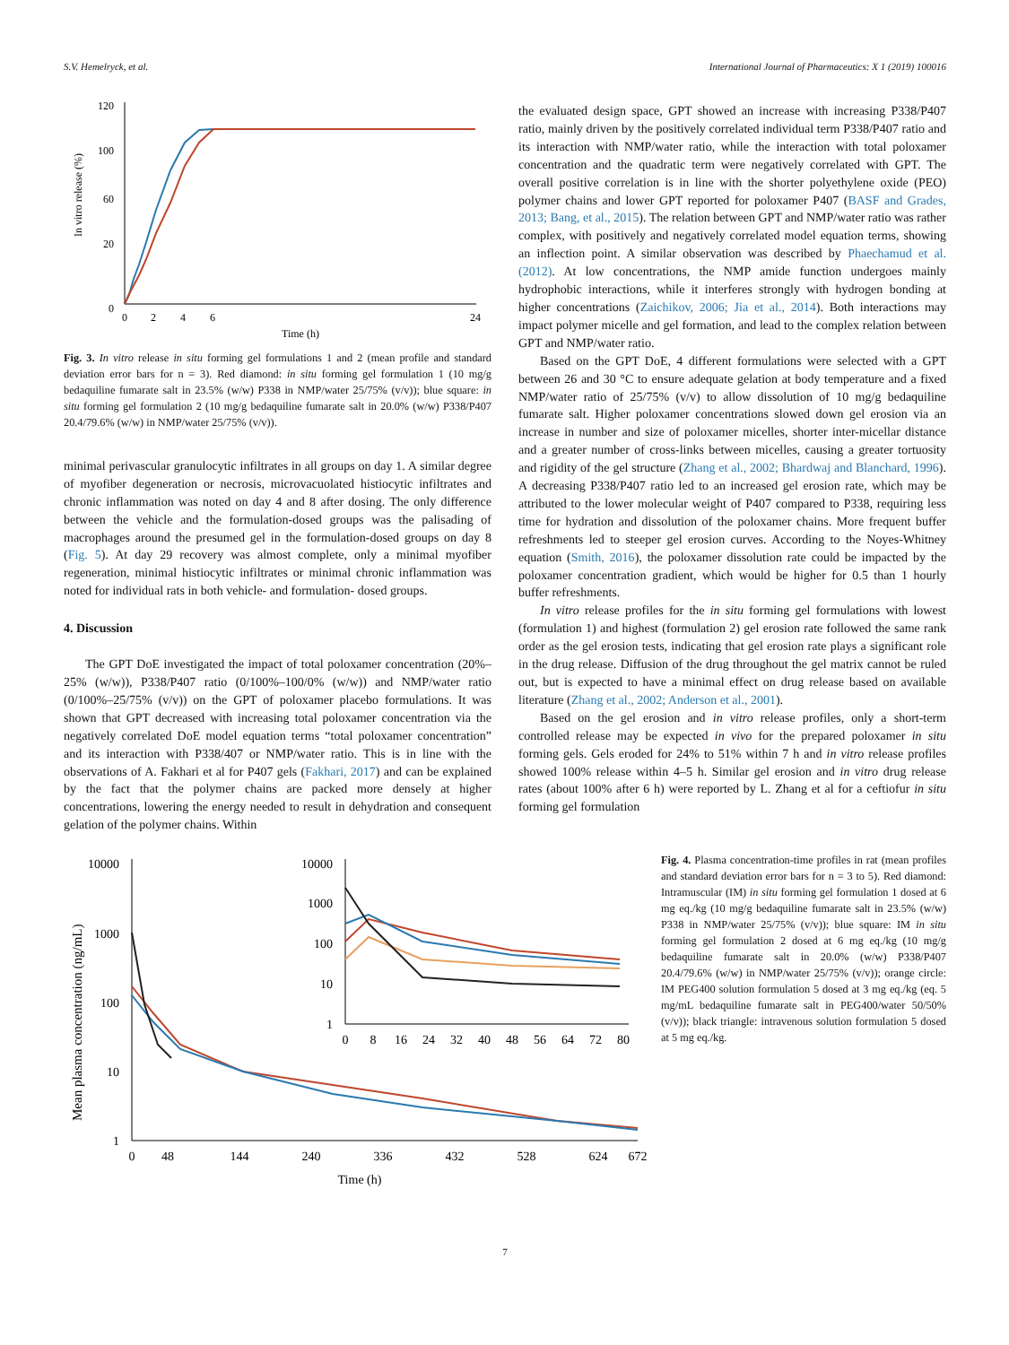S.V. Hemelryck, et al. International Journal of Pharmaceutics: X 1 (2019) 100016
In vitro release (%)
100
60
20
120
0
0
2
4
6
24
Time (h)
Fig. 3. In vitro release in situ forming gel formulations 1 and 2 (mean profile and standard deviation error bars for n = 3). Red diamond: in situ forming gel formulation 1 (10 mg/g bedaquiline fumarate salt in 23.5% (w/w) P338 in NMP/water 25/75% (v/v)); blue square: in situ forming gel formulation 2 (10 mg/g bedaquiline fumarate salt in 20.0% (w/w) P338/P407 20.4/79.6% (w/w) in NMP/water 25/75% (v/v)).
minimal perivascular granulocytic infiltrates in all groups on day 1. A similar degree of myofiber degeneration or necrosis, microvacuolated histiocytic infiltrates and chronic inflammation was noted on day 4 and 8 after dosing. The only difference between the vehicle and the formulation-dosed groups was the palisading of macrophages around the presumed gel in the formulation-dosed groups on day 8 (Fig. 5). At day 29 recovery was almost complete, only a minimal myofiber regeneration, minimal histiocytic infiltrates or minimal chronic inflammation was noted for individual rats in both vehicle- and formulation- dosed groups.
4. Discussion
The GPT DoE investigated the impact of total poloxamer concentration (20%–25% (w/w)), P338/P407 ratio (0/100%–100/0% (w/w)) and NMP/water ratio (0/100%–25/75% (v/v)) on the GPT of poloxamer placebo formulations. It was shown that GPT decreased with increasing total poloxamer concentration via the negatively correlated DoE model equation terms “total poloxamer concentration” and its interaction with P338/407 or NMP/water ratio. This is in line with the observations of A. Fakhari et al for P407 gels (Fakhari, 2017) and can be explained by the fact that the polymer chains are packed more densely at higher concentrations, lowering the energy needed to result in dehydration and consequent gelation of the polymer chains. Within
the evaluated design space, GPT showed an increase with increasing P338/P407 ratio, mainly driven by the positively correlated individual term P338/P407 ratio and its interaction with NMP/water ratio, while the interaction with total poloxamer concentration and the quadratic term were negatively correlated with GPT. The overall positive correlation is in line with the shorter polyethylene oxide (PEO) polymer chains and lower GPT reported for poloxamer P407 (BASF and Grades, 2013; Bang, et al., 2015). The relation between GPT and NMP/water ratio was rather complex, with positively and negatively correlated model equation terms, showing an inflection point. A similar observation was described by Phaechamud et al. (2012). At low concentrations, the NMP amide function undergoes mainly hydrophobic interactions, while it interferes strongly with hydrogen bonding at higher concentrations (Zaichikov, 2006; Jia et al., 2014). Both interactions may impact polymer micelle and gel formation, and lead to the complex relation between GPT and NMP/water ratio.
Based on the GPT DoE, 4 different formulations were selected with a GPT between 26 and 30 °C to ensure adequate gelation at body temperature and a fixed NMP/water ratio of 25/75% (v/v) to allow dissolution of 10 mg/g bedaquiline fumarate salt. Higher poloxamer concentrations slowed down gel erosion via an increase in number and size of poloxamer micelles, shorter inter-micellar distance and a greater number of cross-links between micelles, causing a greater tortuosity and rigidity of the gel structure (Zhang et al., 2002; Bhardwaj and Blanchard, 1996). A decreasing P338/P407 ratio led to an increased gel erosion rate, which may be attributed to the lower molecular weight of P407 compared to P338, requiring less time for hydration and dissolution of the poloxamer chains. More frequent buffer refreshments led to steeper gel erosion curves. According to the Noyes-Whitney equation (Smith, 2016), the poloxamer dissolution rate could be impacted by the poloxamer concentration gradient, which would be higher for 0.5 than 1 hourly buffer refreshments.
In vitro release profiles for the in situ forming gel formulations with lowest (formulation 1) and highest (formulation 2) gel erosion rate followed the same rank order as the gel erosion tests, indicating that gel erosion rate plays a significant role in the drug release. Diffusion of the drug throughout the gel matrix cannot be ruled out, but is expected to have a minimal effect on drug release based on available literature (Zhang et al., 2002; Anderson et al., 2001).
Based on the gel erosion and in vitro release profiles, only a short-term controlled release may be expected in vivo for the prepared poloxamer in situ forming gels. Gels eroded for 24% to 51% within 7 h and in vitro release profiles showed 100% release within 4–5 h. Similar gel erosion and in vitro drug release rates (about 100% after 6 h) were reported by L. Zhang et al for a ceftiofur in situ forming gel formulation
Mean plasma concentration (ng/mL)
10000
1000
100
10
1
0
48
144
240
336
432
528
624
672
Time (h)
10000
1000
100
10
1
0
8
16
24
32
40
48
56
64
72
80
Fig. 4. Plasma concentration-time profiles in rat (mean profiles and standard deviation error bars for n = 3 to 5). Red diamond: Intramuscular (IM) in situ forming gel formulation 1 dosed at 6 mg eq./kg (10 mg/g bedaquiline fumarate salt in 23.5% (w/w) P338 in NMP/water 25/75% (v/v)); blue square: IM in situ forming gel formulation 2 dosed at 6 mg eq./kg (10 mg/g bedaquiline fumarate salt in 20.0% (w/w) P338/P407 20.4/79.6% (w/w) in NMP/water 25/75% (v/v)); orange circle: IM PEG400 solution formulation 5 dosed at 3 mg eq./kg (eq. 5 mg/mL bedaquiline fumarate salt in PEG400/water 50/50% (v/v)); black triangle: intravenous solution formulation 5 dosed at 5 mg eq./kg.
7